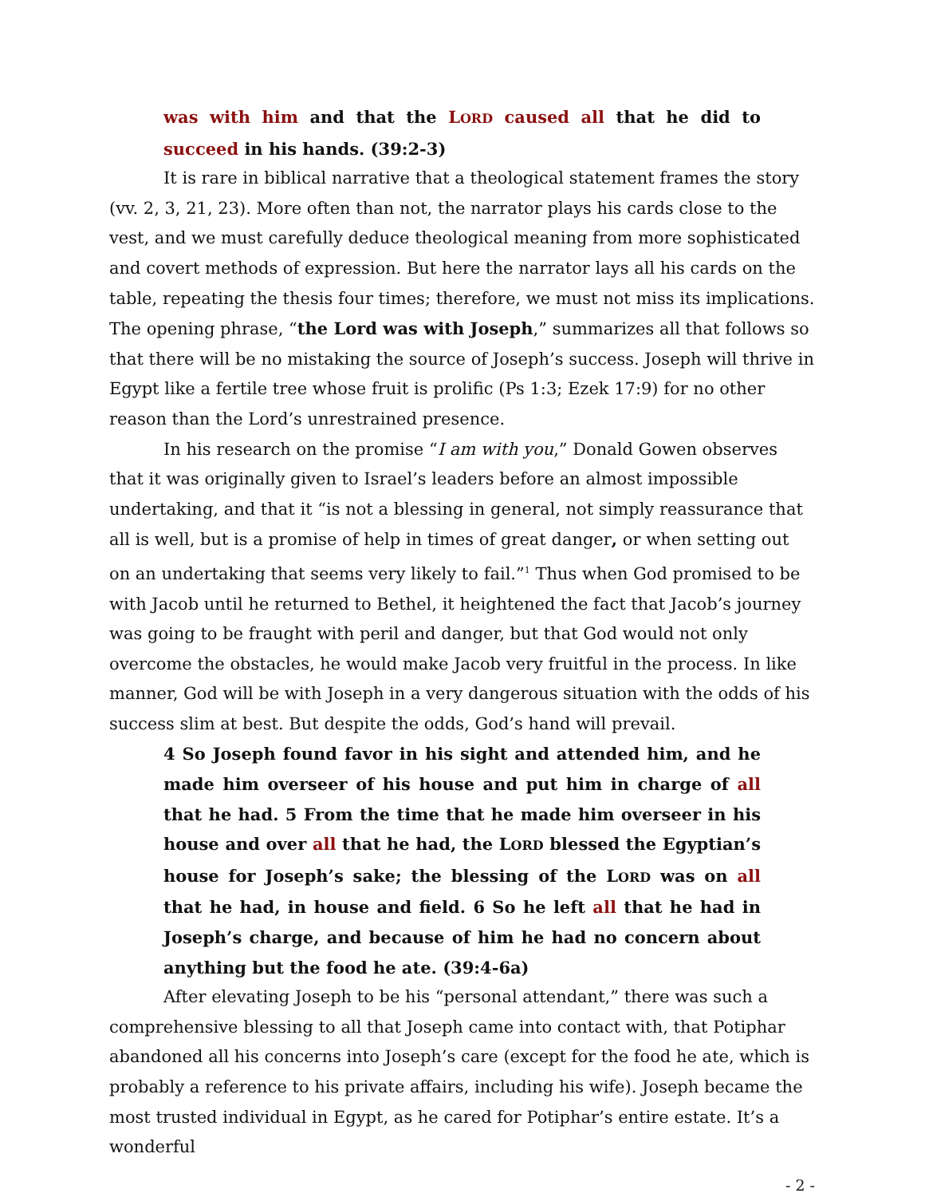was with him and that the LORD caused all that he did to succeed in his hands. (39:2-3)
It is rare in biblical narrative that a theological statement frames the story (vv. 2, 3, 21, 23). More often than not, the narrator plays his cards close to the vest, and we must carefully deduce theological meaning from more sophisticated and covert methods of expression. But here the narrator lays all his cards on the table, repeating the thesis four times; therefore, we must not miss its implications. The opening phrase, “the Lord was with Joseph,” summarizes all that follows so that there will be no mistaking the source of Joseph’s success. Joseph will thrive in Egypt like a fertile tree whose fruit is prolific (Ps 1:3; Ezek 17:9) for no other reason than the Lord’s unrestrained presence.
In his research on the promise “I am with you,” Donald Gowen observes that it was originally given to Israel’s leaders before an almost impossible undertaking, and that it “is not a blessing in general, not simply reassurance that all is well, but is a promise of help in times of great danger, or when setting out on an undertaking that seems very likely to fail.”<sup>1</sup> Thus when God promised to be with Jacob until he returned to Bethel, it heightened the fact that Jacob’s journey was going to be fraught with peril and danger, but that God would not only overcome the obstacles, he would make Jacob very fruitful in the process. In like manner, God will be with Joseph in a very dangerous situation with the odds of his success slim at best. But despite the odds, God’s hand will prevail.
4 So Joseph found favor in his sight and attended him, and he made him overseer of his house and put him in charge of all that he had. 5 From the time that he made him overseer in his house and over all that he had, the LORD blessed the Egyptian’s house for Joseph’s sake; the blessing of the LORD was on all that he had, in house and field. 6 So he left all that he had in Joseph’s charge, and because of him he had no concern about anything but the food he ate. (39:4-6a)
After elevating Joseph to be his “personal attendant,” there was such a comprehensive blessing to all that Joseph came into contact with, that Potiphar abandoned all his concerns into Joseph’s care (except for the food he ate, which is probably a reference to his private affairs, including his wife). Joseph became the most trusted individual in Egypt, as he cared for Potiphar’s entire estate. It’s a wonderful
- 2 -